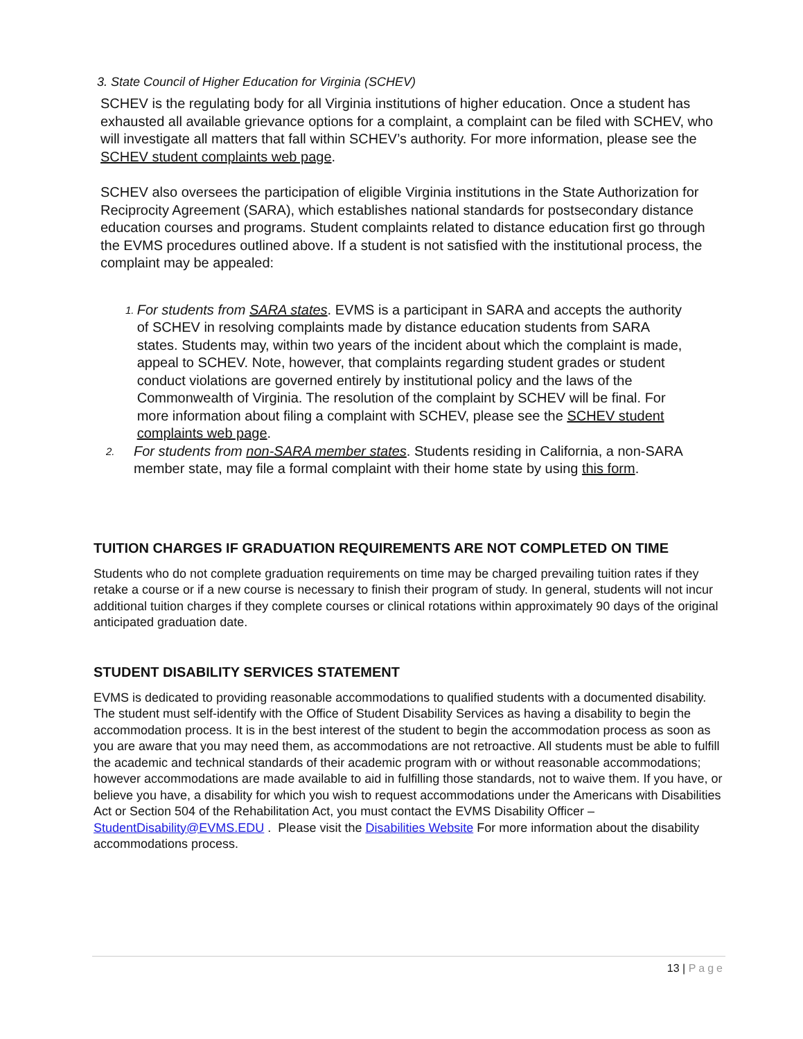3. State Council of Higher Education for Virginia (SCHEV)
SCHEV is the regulating body for all Virginia institutions of higher education. Once a student has exhausted all available grievance options for a complaint, a complaint can be filed with SCHEV, who will investigate all matters that fall within SCHEV’s authority. For more information, please see the SCHEV student complaints web page.
SCHEV also oversees the participation of eligible Virginia institutions in the State Authorization for Reciprocity Agreement (SARA), which establishes national standards for postsecondary distance education courses and programs. Student complaints related to distance education first go through the EVMS procedures outlined above. If a student is not satisfied with the institutional process, the complaint may be appealed:
1. For students from SARA states. EVMS is a participant in SARA and accepts the authority of SCHEV in resolving complaints made by distance education students from SARA states. Students may, within two years of the incident about which the complaint is made, appeal to SCHEV. Note, however, that complaints regarding student grades or student conduct violations are governed entirely by institutional policy and the laws of the Commonwealth of Virginia. The resolution of the complaint by SCHEV will be final. For more information about filing a complaint with SCHEV, please see the SCHEV student complaints web page.
2. For students from non-SARA member states. Students residing in California, a non-SARA member state, may file a formal complaint with their home state by using this form.
TUITION CHARGES IF GRADUATION REQUIREMENTS ARE NOT COMPLETED ON TIME
Students who do not complete graduation requirements on time may be charged prevailing tuition rates if they retake a course or if a new course is necessary to finish their program of study. In general, students will not incur additional tuition charges if they complete courses or clinical rotations within approximately 90 days of the original anticipated graduation date.
STUDENT DISABILITY SERVICES STATEMENT
EVMS is dedicated to providing reasonable accommodations to qualified students with a documented disability. The student must self-identify with the Office of Student Disability Services as having a disability to begin the accommodation process. It is in the best interest of the student to begin the accommodation process as soon as you are aware that you may need them, as accommodations are not retroactive. All students must be able to fulfill the academic and technical standards of their academic program with or without reasonable accommodations; however accommodations are made available to aid in fulfilling those standards, not to waive them. If you have, or believe you have, a disability for which you wish to request accommodations under the Americans with Disabilities Act or Section 504 of the Rehabilitation Act, you must contact the EVMS Disability Officer – StudentDisability@EVMS.EDU . Please visit the Disabilities Website For more information about the disability accommodations process.
13 | Page